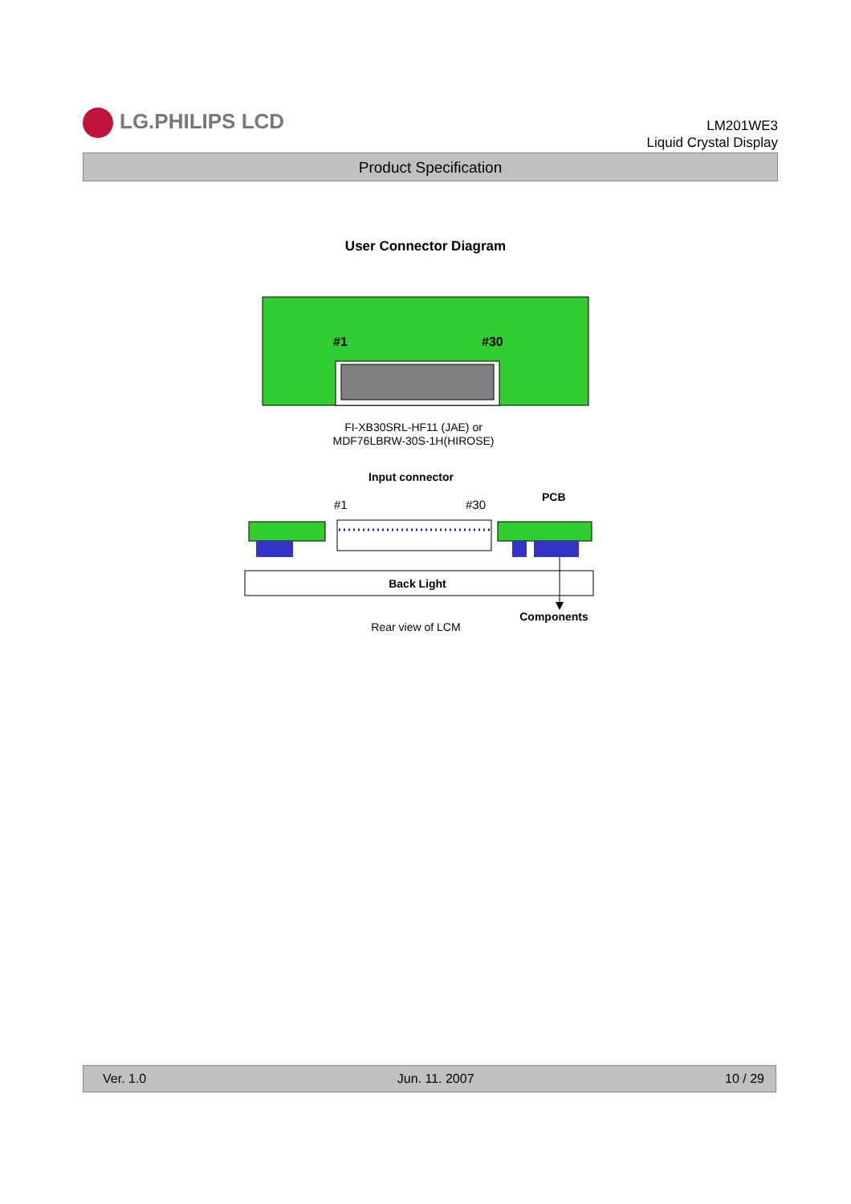LG.PHILIPS LCD
LM201WE3
Liquid Crystal Display
Product Specification
User Connector Diagram
#1
#30
FI-XB30SRL-HF11 (JAE) or
MDF76LBRW-30S-1H(HIROSE)
Input connector
PCB
#1
#30
Back Light
Components
Rear view of LCM
Ver. 1.0 Jun. 11. 2007 10 / 29